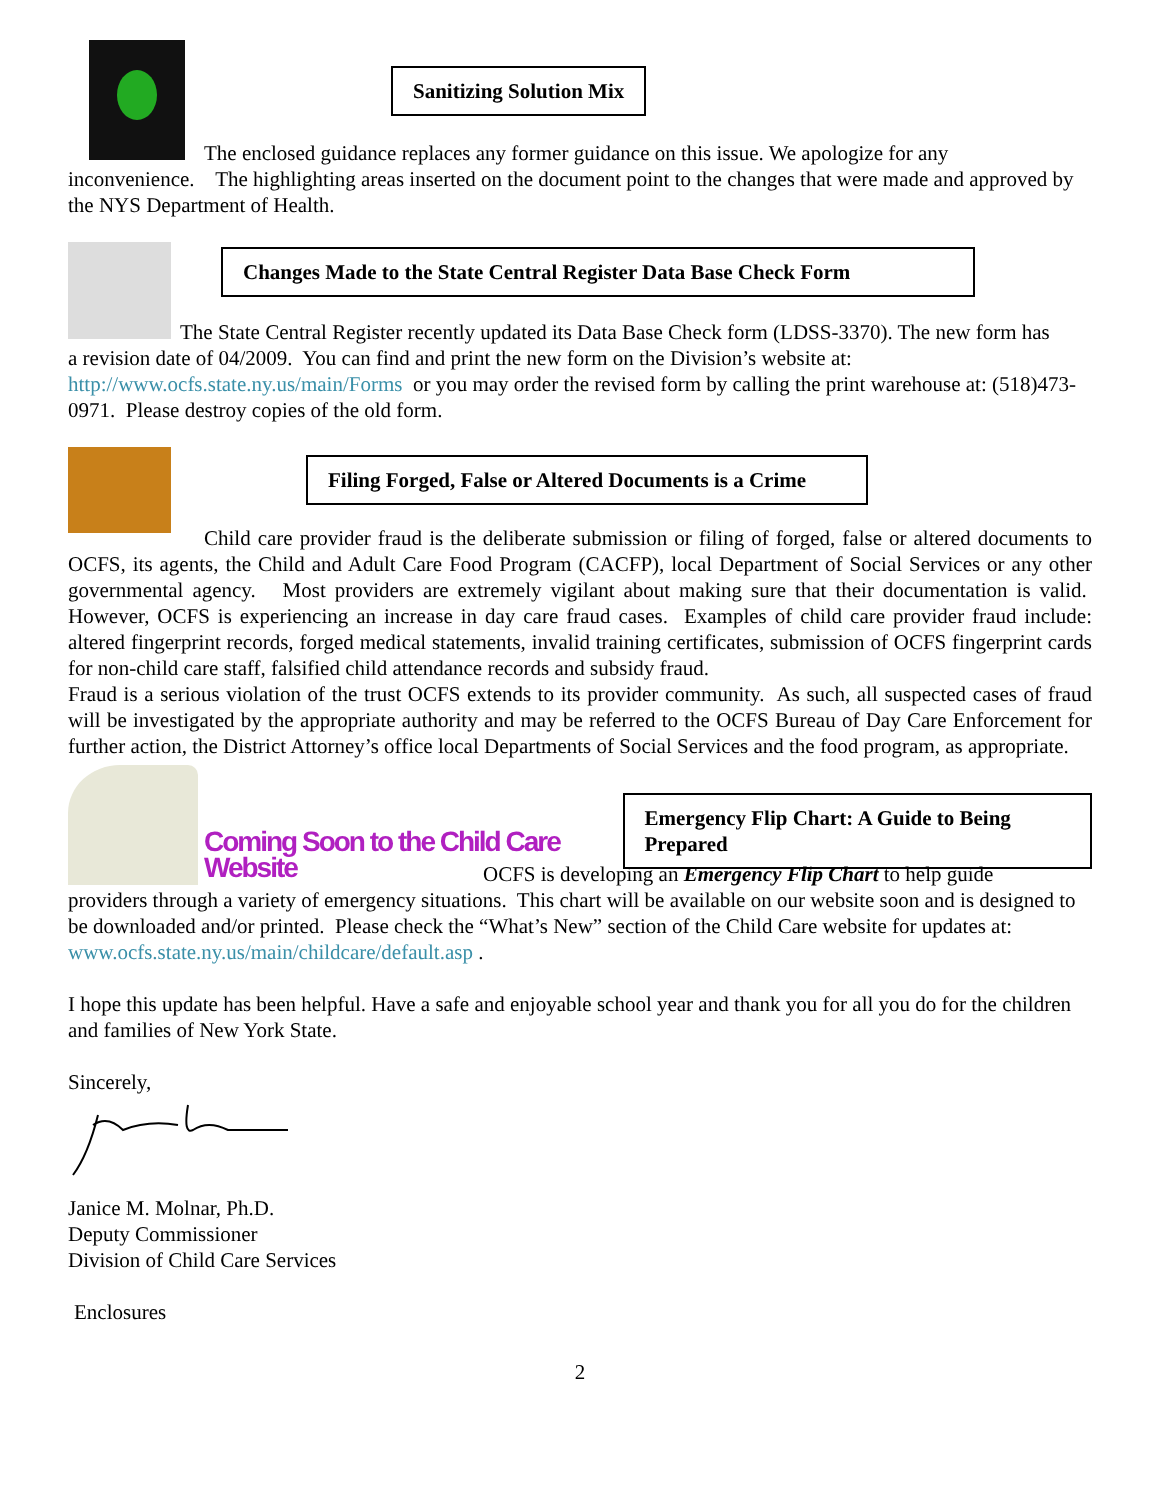Sanitizing Solution Mix
The enclosed guidance replaces any former guidance on this issue. We apologize for any
inconvenience. The highlighting areas inserted on the document point to the changes that were made and approved by the NYS Department of Health.
Changes Made to the State Central Register Data Base Check Form
The State Central Register recently updated its Data Base Check form (LDSS-3370). The new form has
a revision date of 04/2009. You can find and print the new form on the Division’s website at: http://www.ocfs.state.ny.us/main/Forms or you may order the revised form by calling the print warehouse at: (518)473-0971. Please destroy copies of the old form.
Filing Forged, False or Altered Documents is a Crime
Child care provider fraud is the deliberate submission or filing of forged, false or altered documents to OCFS, its agents, the Child and Adult Care Food Program (CACFP), local Department of Social Services or any other governmental agency. Most providers are extremely vigilant about making sure that their documentation is valid. However, OCFS is experiencing an increase in day care fraud cases. Examples of child care provider fraud include: altered fingerprint records, forged medical statements, invalid training certificates, submission of OCFS fingerprint cards for non-child care staff, falsified child attendance records and subsidy fraud.
Fraud is a serious violation of the trust OCFS extends to its provider community. As such, all suspected cases of fraud will be investigated by the appropriate authority and may be referred to the OCFS Bureau of Day Care Enforcement for further action, the District Attorney’s office local Departments of Social Services and the food program, as appropriate.
Coming Soon to the Child Care Website
Emergency Flip Chart: A Guide to Being Prepared
OCFS is developing an Emergency Flip Chart to help guide
providers through a variety of emergency situations. This chart will be available on our website soon and is designed to be downloaded and/or printed. Please check the “What’s New” section of the Child Care website for updates at: www.ocfs.state.ny.us/main/childcare/default.asp .
I hope this update has been helpful. Have a safe and enjoyable school year and thank you for all you do for the children and families of New York State.
Sincerely,
Janice M. Molnar, Ph.D.
Deputy Commissioner
Division of Child Care Services
Enclosures
2